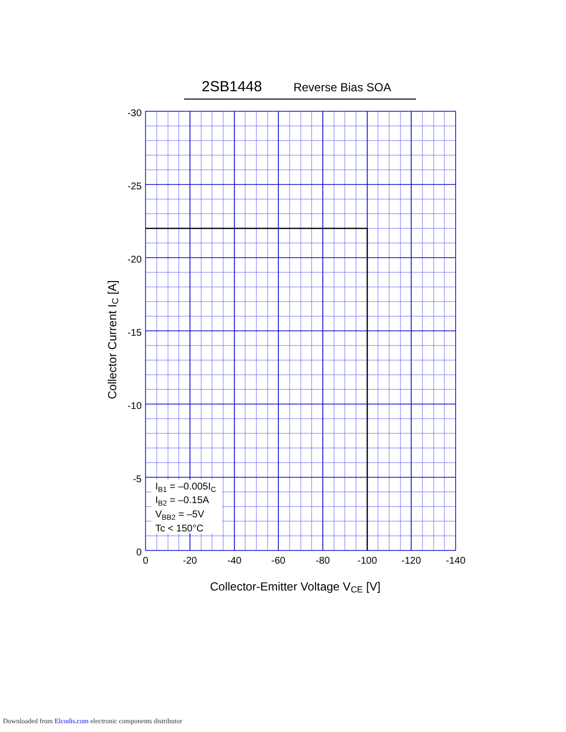2SB1448 Reverse Bias SOA
-30
-25
-20
-15
-10
-5
0
0
-20
-40
-60
-80
-100
-120
-140
IB1 = –0.005IC
IB2 = –0.15A
VBB2 = –5V
Tc < 150°C
Collector-Emitter Voltage VCE [V]
Collector Current IC [A]
Downloaded from Elcodis.com electronic components distributor